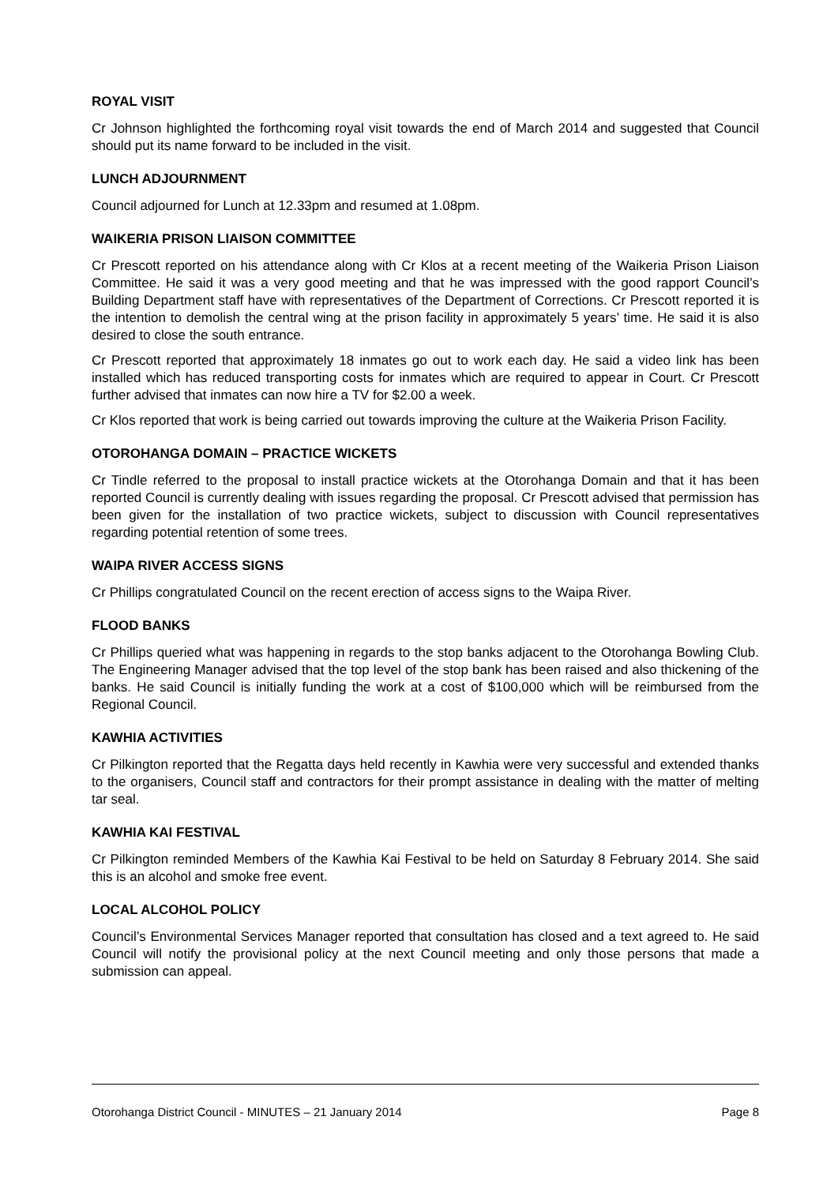ROYAL VISIT
Cr Johnson highlighted the forthcoming royal visit towards the end of March 2014 and suggested that Council should put its name forward to be included in the visit.
LUNCH ADJOURNMENT
Council adjourned for Lunch at 12.33pm and resumed at 1.08pm.
WAIKERIA PRISON LIAISON COMMITTEE
Cr Prescott reported on his attendance along with Cr Klos at a recent meeting of the Waikeria Prison Liaison Committee. He said it was a very good meeting and that he was impressed with the good rapport Council’s Building Department staff have with representatives of the Department of Corrections. Cr Prescott reported it is the intention to demolish the central wing at the prison facility in approximately 5 years’ time. He said it is also desired to close the south entrance.
Cr Prescott reported that approximately 18 inmates go out to work each day. He said a video link has been installed which has reduced transporting costs for inmates which are required to appear in Court. Cr Prescott further advised that inmates can now hire a TV for $2.00 a week.
Cr Klos reported that work is being carried out towards improving the culture at the Waikeria Prison Facility.
OTOROHANGA DOMAIN – PRACTICE WICKETS
Cr Tindle referred to the proposal to install practice wickets at the Otorohanga Domain and that it has been reported Council is currently dealing with issues regarding the proposal. Cr Prescott advised that permission has been given for the installation of two practice wickets, subject to discussion with Council representatives regarding potential retention of some trees.
WAIPA RIVER ACCESS SIGNS
Cr Phillips congratulated Council on the recent erection of access signs to the Waipa River.
FLOOD BANKS
Cr Phillips queried what was happening in regards to the stop banks adjacent to the Otorohanga Bowling Club. The Engineering Manager advised that the top level of the stop bank has been raised and also thickening of the banks. He said Council is initially funding the work at a cost of $100,000 which will be reimbursed from the Regional Council.
KAWHIA ACTIVITIES
Cr Pilkington reported that the Regatta days held recently in Kawhia were very successful and extended thanks to the organisers, Council staff and contractors for their prompt assistance in dealing with the matter of melting tar seal.
KAWHIA KAI FESTIVAL
Cr Pilkington reminded Members of the Kawhia Kai Festival to be held on Saturday 8 February 2014. She said this is an alcohol and smoke free event.
LOCAL ALCOHOL POLICY
Council’s Environmental Services Manager reported that consultation has closed and a text agreed to. He said Council will notify the provisional policy at the next Council meeting and only those persons that made a submission can appeal.
Otorohanga District Council - MINUTES – 21 January 2014 Page 8